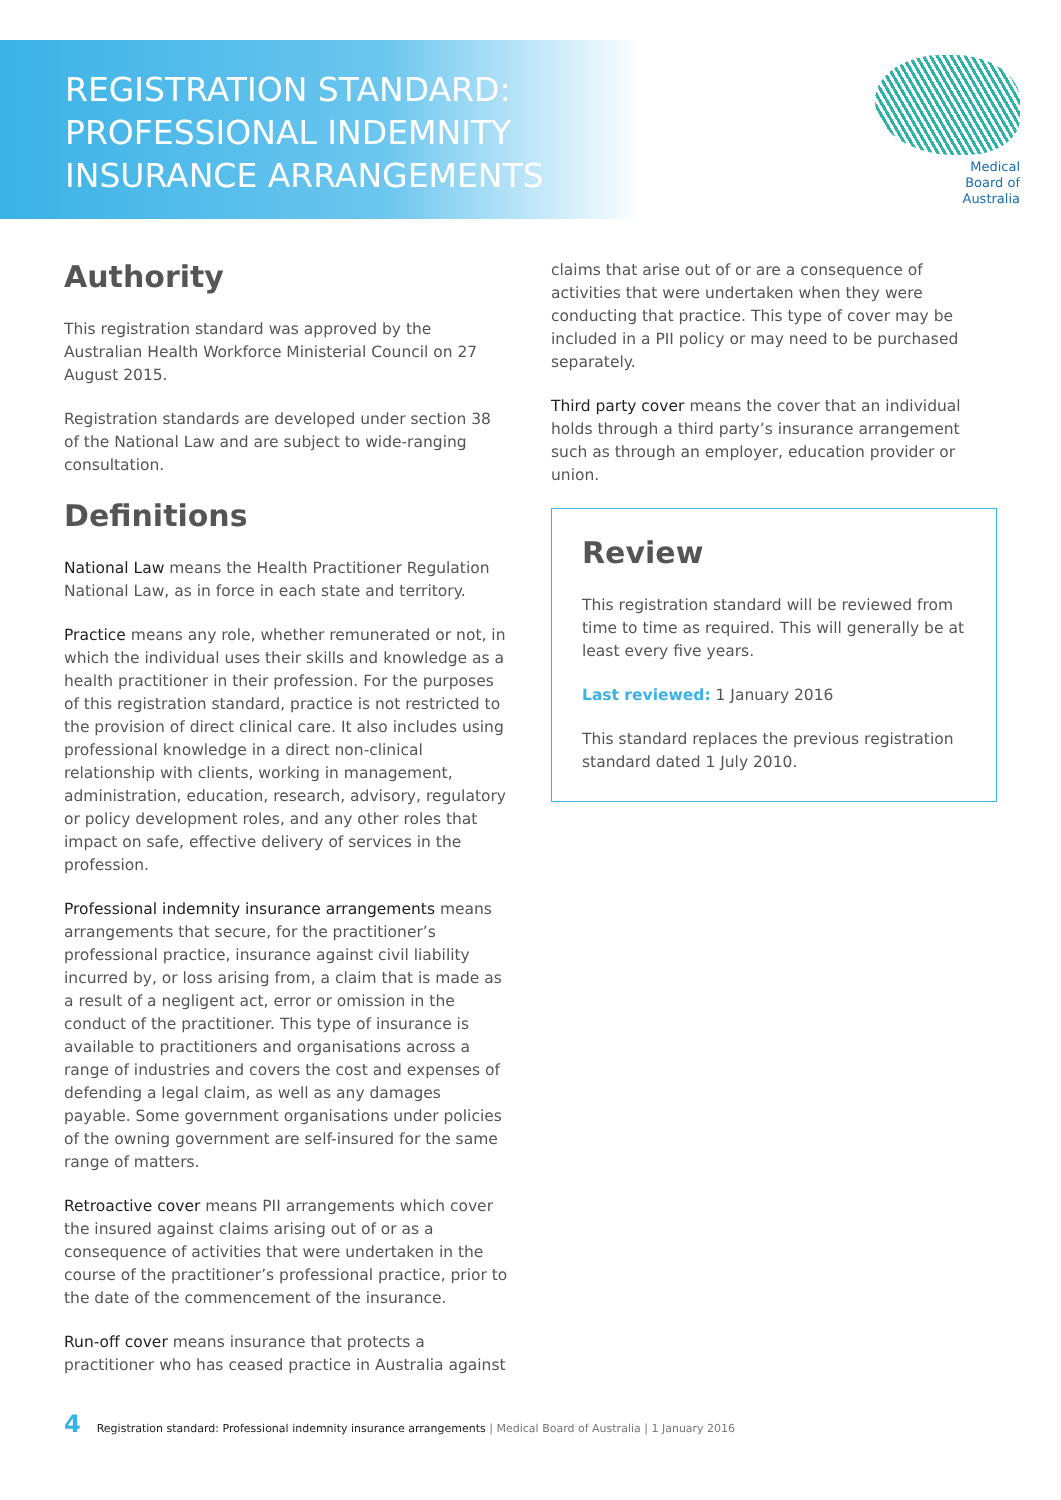REGISTRATION STANDARD:
PROFESSIONAL INDEMNITY
INSURANCE ARRANGEMENTS
Medical
Board of
Australia
Authority
This registration standard was approved by the Australian Health Workforce Ministerial Council on 27 August 2015.
Registration standards are developed under section 38 of the National Law and are subject to wide-ranging consultation.
Definitions
National Law means the Health Practitioner Regulation National Law, as in force in each state and territory.
Practice means any role, whether remunerated or not, in which the individual uses their skills and knowledge as a health practitioner in their profession. For the purposes of this registration standard, practice is not restricted to the provision of direct clinical care. It also includes using professional knowledge in a direct non-clinical relationship with clients, working in management, administration, education, research, advisory, regulatory or policy development roles, and any other roles that impact on safe, effective delivery of services in the profession.
Professional indemnity insurance arrangements means arrangements that secure, for the practitioner’s professional practice, insurance against civil liability incurred by, or loss arising from, a claim that is made as a result of a negligent act, error or omission in the conduct of the practitioner. This type of insurance is available to practitioners and organisations across a range of industries and covers the cost and expenses of defending a legal claim, as well as any damages payable. Some government organisations under policies of the owning government are self-insured for the same range of matters.
Retroactive cover means PII arrangements which cover the insured against claims arising out of or as a consequence of activities that were undertaken in the course of the practitioner’s professional practice, prior to the date of the commencement of the insurance.
Run-off cover means insurance that protects a practitioner who has ceased practice in Australia against
claims that arise out of or are a consequence of activities that were undertaken when they were conducting that practice. This type of cover may be included in a PII policy or may need to be purchased separately.
Third party cover means the cover that an individual holds through a third party’s insurance arrangement such as through an employer, education provider or union.
Review
This registration standard will be reviewed from time to time as required. This will generally be at least every five years.
Last reviewed: 1 January 2016
This standard replaces the previous registration standard dated 1 July 2010.
4 Registration standard: Professional indemnity insurance arrangements | Medical Board of Australia | 1 January 2016